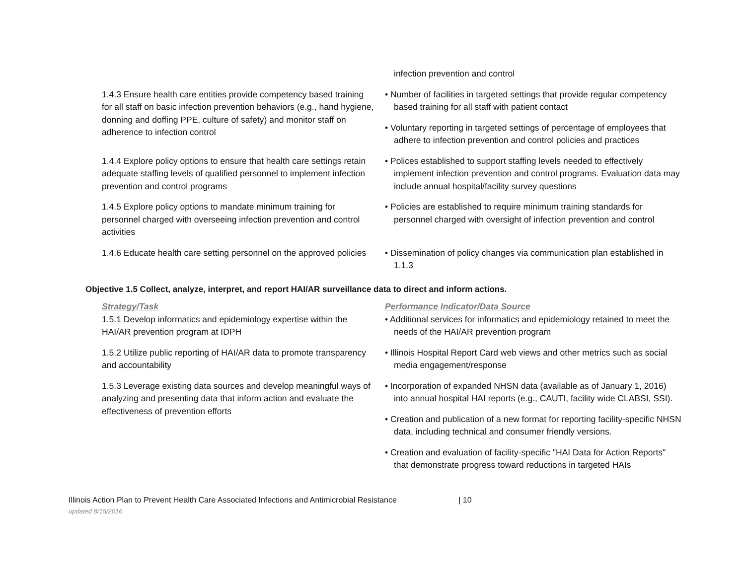| | infection prevention and control |
| 1.4.3 Ensure health care entities provide competency based training for all staff on basic infection prevention behaviors (e.g., hand hygiene, donning and doffing PPE, culture of safety) and monitor staff on adherence to infection control | • Number of facilities in targeted settings that provide regular competency based training for all staff with patient contact • Voluntary reporting in targeted settings of percentage of employees that adhere to infection prevention and control policies and practices |
| 1.4.4 Explore policy options to ensure that health care settings retain adequate staffing levels of qualified personnel to implement infection prevention and control programs | • Polices established to support staffing levels needed to effectively implement infection prevention and control programs. Evaluation data may include annual hospital/facility survey questions |
| 1.4.5 Explore policy options to mandate minimum training for personnel charged with overseeing infection prevention and control activities | • Policies are established to require minimum training standards for personnel charged with oversight of infection prevention and control |
| 1.4.6 Educate health care setting personnel on the approved policies | • Dissemination of policy changes via communication plan established in 1.1.3 |
Objective 1.5 Collect, analyze, interpret, and report HAI/AR surveillance data to direct and inform actions.
| Strategy/Task | Performance Indicator/Data Source |
| 1.5.1 Develop informatics and epidemiology expertise within the HAI/AR prevention program at IDPH | • Additional services for informatics and epidemiology retained to meet the needs of the HAI/AR prevention program |
| 1.5.2 Utilize public reporting of HAI/AR data to promote transparency and accountability | • Illinois Hospital Report Card web views and other metrics such as social media engagement/response |
| 1.5.3 Leverage existing data sources and develop meaningful ways of analyzing and presenting data that inform action and evaluate the effectiveness of prevention efforts | • Incorporation of expanded NHSN data (available as of January 1, 2016) into annual hospital HAI reports (e.g., CAUTI, facility wide CLABSI, SSI). • Creation and publication of a new format for reporting facility-specific NHSN data, including technical and consumer friendly versions. • Creation and evaluation of facility-specific "HAI Data for Action Reports" that demonstrate progress toward reductions in targeted HAIs |
Illinois Action Plan to Prevent Health Care Associated Infections and Antimicrobial Resistance | 10
updated 8/15/2016